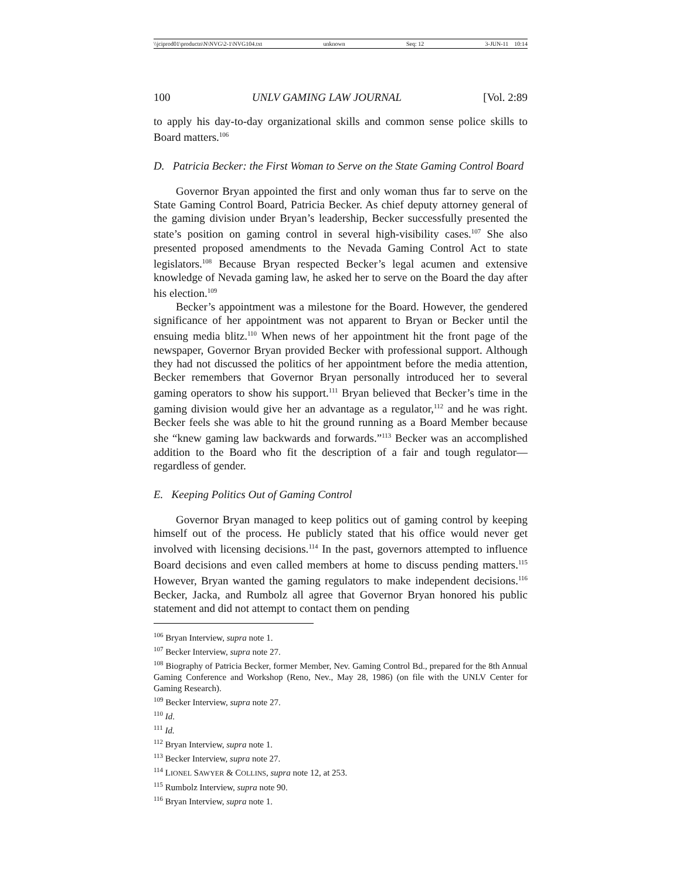\\jciprod01\productn\N\NVG\2-1\NVG104.txt unknown Seq: 12 3-JUN-11 10:14
100 UNLV GAMING LAW JOURNAL [Vol. 2:89
to apply his day-to-day organizational skills and common sense police skills to Board matters.<sup>106</sup>
D. Patricia Becker: the First Woman to Serve on the State Gaming Control Board
Governor Bryan appointed the first and only woman thus far to serve on the State Gaming Control Board, Patricia Becker. As chief deputy attorney general of the gaming division under Bryan’s leadership, Becker successfully presented the state’s position on gaming control in several high-visibility cases.<sup>107</sup> She also presented proposed amendments to the Nevada Gaming Control Act to state legislators.<sup>108</sup> Because Bryan respected Becker’s legal acumen and extensive knowledge of Nevada gaming law, he asked her to serve on the Board the day after his election.<sup>109</sup>
Becker’s appointment was a milestone for the Board. However, the gendered significance of her appointment was not apparent to Bryan or Becker until the ensuing media blitz.<sup>110</sup> When news of her appointment hit the front page of the newspaper, Governor Bryan provided Becker with professional support. Although they had not discussed the politics of her appointment before the media attention, Becker remembers that Governor Bryan personally introduced her to several gaming operators to show his support.<sup>111</sup> Bryan believed that Becker’s time in the gaming division would give her an advantage as a regulator,<sup>112</sup> and he was right. Becker feels she was able to hit the ground running as a Board Member because she “knew gaming law backwards and forwards.”<sup>113</sup> Becker was an accomplished addition to the Board who fit the description of a fair and tough regulator—regardless of gender.
E. Keeping Politics Out of Gaming Control
Governor Bryan managed to keep politics out of gaming control by keeping himself out of the process. He publicly stated that his office would never get involved with licensing decisions.<sup>114</sup> In the past, governors attempted to influence Board decisions and even called members at home to discuss pending matters.<sup>115</sup> However, Bryan wanted the gaming regulators to make independent decisions.<sup>116</sup> Becker, Jacka, and Rumbolz all agree that Governor Bryan honored his public statement and did not attempt to contact them on pending
<sup>106</sup> Bryan Interview, supra note 1.
<sup>107</sup> Becker Interview, supra note 27.
<sup>108</sup> Biography of Patricia Becker, former Member, Nev. Gaming Control Bd., prepared for the 8th Annual Gaming Conference and Workshop (Reno, Nev., May 28, 1986) (on file with the UNLV Center for Gaming Research).
<sup>109</sup> Becker Interview, supra note 27.
<sup>110</sup> Id.
<sup>111</sup> Id.
<sup>112</sup> Bryan Interview, supra note 1.
<sup>113</sup> Becker Interview, supra note 27.
<sup>114</sup> LIONEL SAWYER & COLLINS, supra note 12, at 253.
<sup>115</sup> Rumbolz Interview, supra note 90.
<sup>116</sup> Bryan Interview, supra note 1.